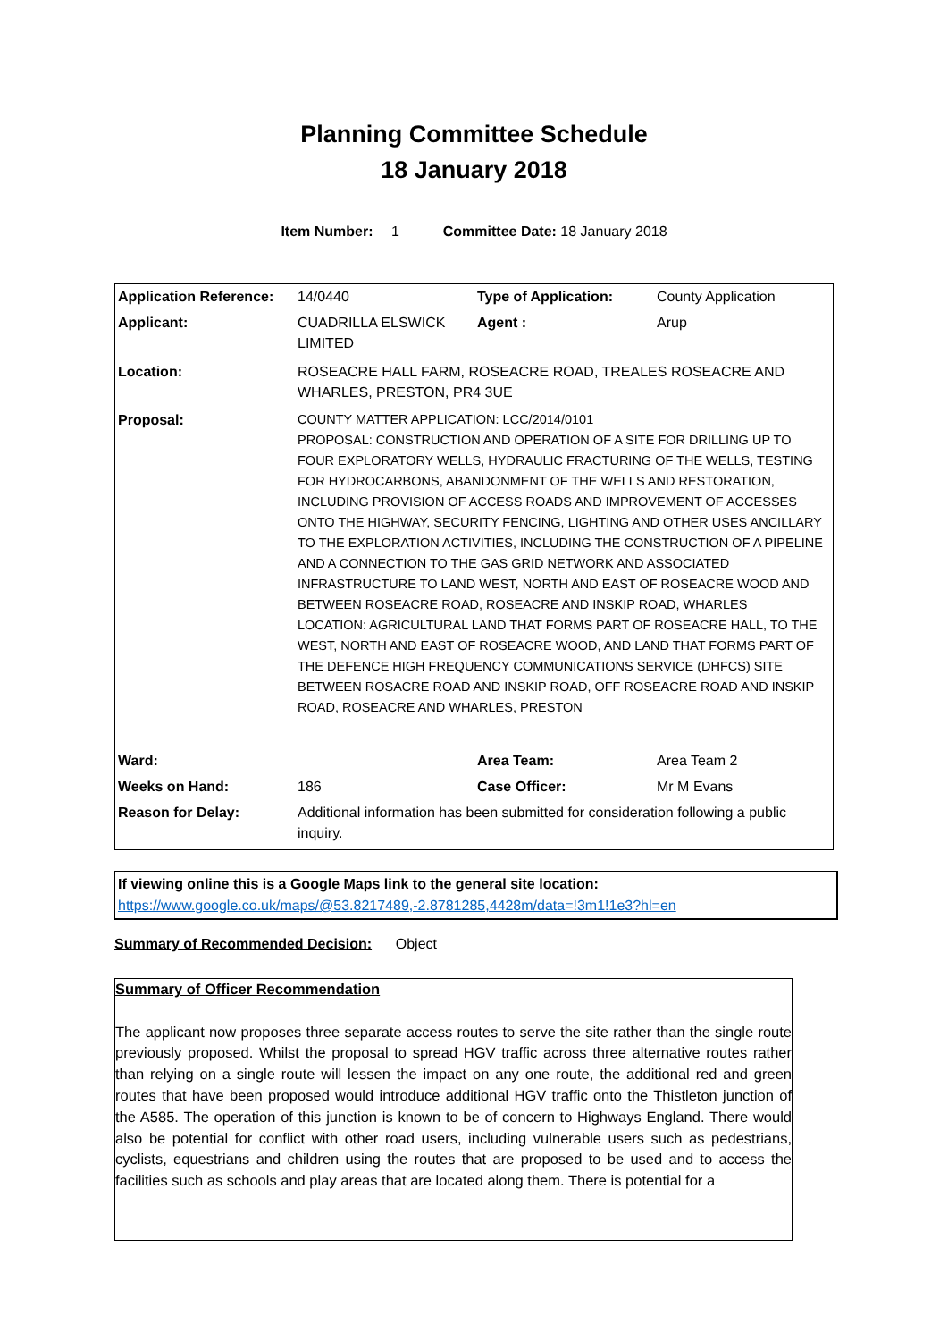Planning Committee Schedule
18 January 2018
Item Number: 1 Committee Date: 18 January 2018
| Application Reference: | 14/0440 | Type of Application: | County Application |
| Applicant: | CUADRILLA ELSWICK LIMITED | Agent : | Arup |
| Location: | ROSEACRE HALL FARM, ROSEACRE ROAD, TREALES ROSEACRE AND WHARLES, PRESTON, PR4 3UE | | |
| Proposal: | COUNTY MATTER APPLICATION: LCC/2014/0101 PROPOSAL: CONSTRUCTION AND OPERATION OF A SITE FOR DRILLING UP TO FOUR EXPLORATORY WELLS, HYDRAULIC FRACTURING OF THE WELLS, TESTING FOR HYDROCARBONS, ABANDONMENT OF THE WELLS AND RESTORATION, INCLUDING PROVISION OF ACCESS ROADS AND IMPROVEMENT OF ACCESSES ONTO THE HIGHWAY, SECURITY FENCING, LIGHTING AND OTHER USES ANCILLARY TO THE EXPLORATION ACTIVITIES, INCLUDING THE CONSTRUCTION OF A PIPELINE AND A CONNECTION TO THE GAS GRID NETWORK AND ASSOCIATED INFRASTRUCTURE TO LAND WEST, NORTH AND EAST OF ROSEACRE WOOD AND BETWEEN ROSEACRE ROAD, ROSEACRE AND INSKIP ROAD, WHARLES LOCATION: AGRICULTURAL LAND THAT FORMS PART OF ROSEACRE HALL, TO THE WEST, NORTH AND EAST OF ROSEACRE WOOD, AND LAND THAT FORMS PART OF THE DEFENCE HIGH FREQUENCY COMMUNICATIONS SERVICE (DHFCS) SITE BETWEEN ROSACRE ROAD AND INSKIP ROAD, OFF ROSEACRE ROAD AND INSKIP ROAD, ROSEACRE AND WHARLES, PRESTON | | |
| Ward: | | Area Team: | Area Team 2 |
| Weeks on Hand: | 186 | Case Officer: | Mr M Evans |
| Reason for Delay: | Additional information has been submitted for consideration following a public inquiry. | | |
If viewing online this is a Google Maps link to the general site location:
https://www.google.co.uk/maps/@53.8217489,-2.8781285,4428m/data=!3m1!1e3?hl=en
Summary of Recommended Decision: Object
Summary of Officer Recommendation
The applicant now proposes three separate access routes to serve the site rather than the single route previously proposed. Whilst the proposal to spread HGV traffic across three alternative routes rather than relying on a single route will lessen the impact on any one route, the additional red and green routes that have been proposed would introduce additional HGV traffic onto the Thistleton junction of the A585. The operation of this junction is known to be of concern to Highways England. There would also be potential for conflict with other road users, including vulnerable users such as pedestrians, cyclists, equestrians and children using the routes that are proposed to be used and to access the facilities such as schools and play areas that are located along them. There is potential for a